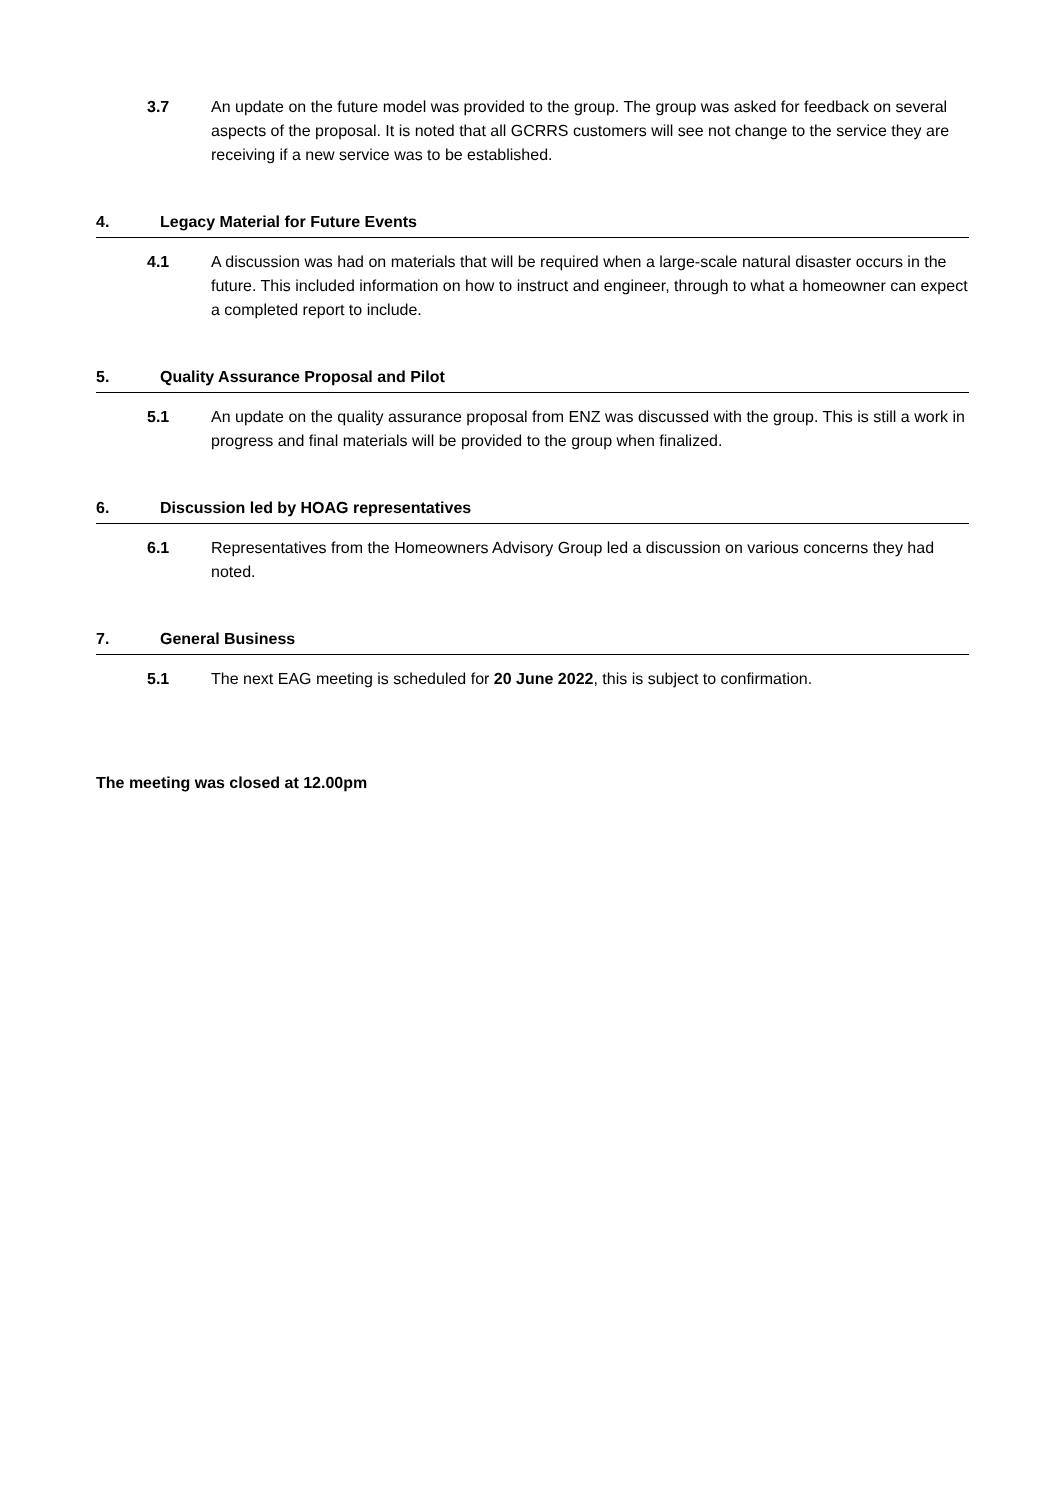3.7 An update on the future model was provided to the group. The group was asked for feedback on several aspects of the proposal. It is noted that all GCRRS customers will see not change to the service they are receiving if a new service was to be established.
4. Legacy Material for Future Events
4.1 A discussion was had on materials that will be required when a large-scale natural disaster occurs in the future. This included information on how to instruct and engineer, through to what a homeowner can expect a completed report to include.
5. Quality Assurance Proposal and Pilot
5.1 An update on the quality assurance proposal from ENZ was discussed with the group. This is still a work in progress and final materials will be provided to the group when finalized.
6. Discussion led by HOAG representatives
6.1 Representatives from the Homeowners Advisory Group led a discussion on various concerns they had noted.
7. General Business
5.1 The next EAG meeting is scheduled for 20 June 2022, this is subject to confirmation.
The meeting was closed at 12.00pm